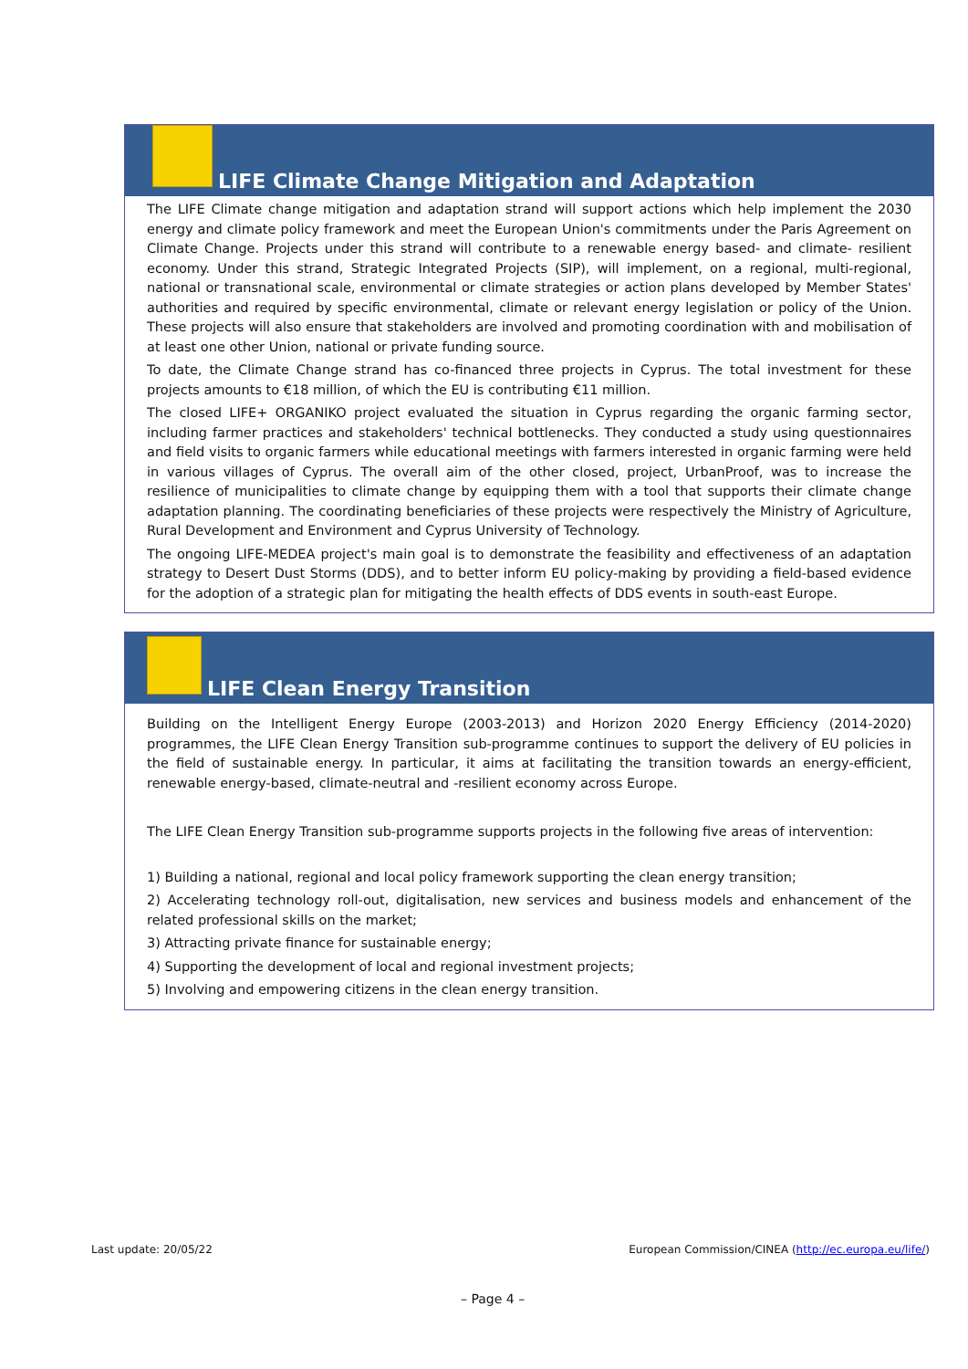LIFE Climate Change Mitigation and Adaptation
The LIFE Climate change mitigation and adaptation strand will support actions which help implement the 2030 energy and climate policy framework and meet the European Union's commitments under the Paris Agreement on Climate Change. Projects under this strand will contribute to a renewable energy based- and climate- resilient economy. Under this strand, Strategic Integrated Projects (SIP), will implement, on a regional, multi-regional, national or transnational scale, environmental or climate strategies or action plans developed by Member States' authorities and required by specific environmental, climate or relevant energy legislation or policy of the Union. These projects will also ensure that stakeholders are involved and promoting coordination with and mobilisation of at least one other Union, national or private funding source.
To date, the Climate Change strand has co-financed three projects in Cyprus. The total investment for these projects amounts to €18 million, of which the EU is contributing €11 million.
The closed LIFE+ ORGANIKO project evaluated the situation in Cyprus regarding the organic farming sector, including farmer practices and stakeholders' technical bottlenecks. They conducted a study using questionnaires and field visits to organic farmers while educational meetings with farmers interested in organic farming were held in various villages of Cyprus. The overall aim of the other closed, project, UrbanProof, was to increase the resilience of municipalities to climate change by equipping them with a tool that supports their climate change adaptation planning. The coordinating beneficiaries of these projects were respectively the Ministry of Agriculture, Rural Development and Environment and Cyprus University of Technology.
The ongoing LIFE-MEDEA project's main goal is to demonstrate the feasibility and effectiveness of an adaptation strategy to Desert Dust Storms (DDS), and to better inform EU policy-making by providing a field-based evidence for the adoption of a strategic plan for mitigating the health effects of DDS events in south-east Europe.
LIFE Clean Energy Transition
Building on the Intelligent Energy Europe (2003-2013) and Horizon 2020 Energy Efficiency (2014-2020) programmes, the LIFE Clean Energy Transition sub-programme continues to support the delivery of EU policies in the field of sustainable energy. In particular, it aims at facilitating the transition towards an energy-efficient, renewable energy-based, climate-neutral and -resilient economy across Europe.
The LIFE Clean Energy Transition sub-programme supports projects in the following five areas of intervention:
1) Building a national, regional and local policy framework supporting the clean energy transition;
2) Accelerating technology roll-out, digitalisation, new services and business models and enhancement of the related professional skills on the market;
3) Attracting private finance for sustainable energy;
4) Supporting the development of local and regional investment projects;
5) Involving and empowering citizens in the clean energy transition.
Last update: 20/05/22
European Commission/CINEA (http://ec.europa.eu/life/)
– Page 4 –